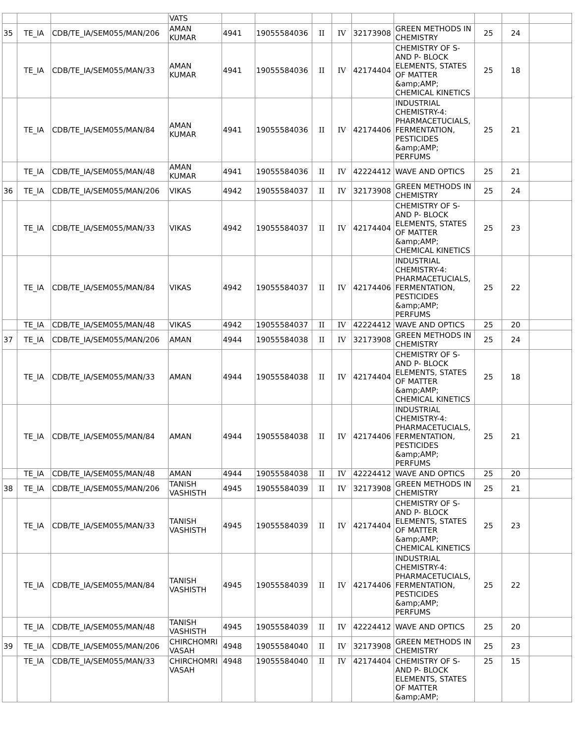| | | | VATS | | | | | | | | | |
| 35 | TE_IA | CDB/TE_IA/SEM055/MAN/206 | AMAN KUMAR | 4941 | 19055584036 | II | IV | 32173908 | GREEN METHODS IN CHEMISTRY | 25 | 24 | |
| | TE_IA | CDB/TE_IA/SEM055/MAN/33 | AMAN KUMAR | 4941 | 19055584036 | II | IV | 42174404 | CHEMISTRY OF S- AND P- BLOCK ELEMENTS, STATES OF MATTER &amp;AMP; CHEMICAL KINETICS | 25 | 18 | |
| | TE_IA | CDB/TE_IA/SEM055/MAN/84 | AMAN KUMAR | 4941 | 19055584036 | II | IV | 42174406 | INDUSTRIAL CHEMISTRY-4: PHARMACETUCIALS, FERMENTATION, PESTICIDES &amp;AMP; PERFUMS | 25 | 21 | |
| | TE_IA | CDB/TE_IA/SEM055/MAN/48 | AMAN KUMAR | 4941 | 19055584036 | II | IV | 42224412 | WAVE AND OPTICS | 25 | 21 | |
| 36 | TE_IA | CDB/TE_IA/SEM055/MAN/206 | VIKAS | 4942 | 19055584037 | II | IV | 32173908 | GREEN METHODS IN CHEMISTRY | 25 | 24 | |
| | TE_IA | CDB/TE_IA/SEM055/MAN/33 | VIKAS | 4942 | 19055584037 | II | IV | 42174404 | CHEMISTRY OF S- AND P- BLOCK ELEMENTS, STATES OF MATTER &amp;AMP; CHEMICAL KINETICS | 25 | 23 | |
| | TE_IA | CDB/TE_IA/SEM055/MAN/84 | VIKAS | 4942 | 19055584037 | II | IV | 42174406 | INDUSTRIAL CHEMISTRY-4: PHARMACETUCIALS, FERMENTATION, PESTICIDES &amp;AMP; PERFUMS | 25 | 22 | |
| | TE_IA | CDB/TE_IA/SEM055/MAN/48 | VIKAS | 4942 | 19055584037 | II | IV | 42224412 | WAVE AND OPTICS | 25 | 20 | |
| 37 | TE_IA | CDB/TE_IA/SEM055/MAN/206 | AMAN | 4944 | 19055584038 | II | IV | 32173908 | GREEN METHODS IN CHEMISTRY | 25 | 24 | |
| | TE_IA | CDB/TE_IA/SEM055/MAN/33 | AMAN | 4944 | 19055584038 | II | IV | 42174404 | CHEMISTRY OF S- AND P- BLOCK ELEMENTS, STATES OF MATTER &amp;AMP; CHEMICAL KINETICS | 25 | 18 | |
| | TE_IA | CDB/TE_IA/SEM055/MAN/84 | AMAN | 4944 | 19055584038 | II | IV | 42174406 | INDUSTRIAL CHEMISTRY-4: PHARMACETUCIALS, FERMENTATION, PESTICIDES &amp;AMP; PERFUMS | 25 | 21 | |
| | TE_IA | CDB/TE_IA/SEM055/MAN/48 | AMAN | 4944 | 19055584038 | II | IV | 42224412 | WAVE AND OPTICS | 25 | 20 | |
| 38 | TE_IA | CDB/TE_IA/SEM055/MAN/206 | TANISH VASHISTH | 4945 | 19055584039 | II | IV | 32173908 | GREEN METHODS IN CHEMISTRY | 25 | 21 | |
| | TE_IA | CDB/TE_IA/SEM055/MAN/33 | TANISH VASHISTH | 4945 | 19055584039 | II | IV | 42174404 | CHEMISTRY OF S- AND P- BLOCK ELEMENTS, STATES OF MATTER &amp;AMP; CHEMICAL KINETICS | 25 | 23 | |
| | TE_IA | CDB/TE_IA/SEM055/MAN/84 | TANISH VASHISTH | 4945 | 19055584039 | II | IV | 42174406 | INDUSTRIAL CHEMISTRY-4: PHARMACETUCIALS, FERMENTATION, PESTICIDES &amp;AMP; PERFUMS | 25 | 22 | |
| | TE_IA | CDB/TE_IA/SEM055/MAN/48 | TANISH VASHISTH | 4945 | 19055584039 | II | IV | 42224412 | WAVE AND OPTICS | 25 | 20 | |
| 39 | TE_IA | CDB/TE_IA/SEM055/MAN/206 | CHIRCHOMRI VASAH | 4948 | 19055584040 | II | IV | 32173908 | GREEN METHODS IN CHEMISTRY | 25 | 23 | |
| | TE_IA | CDB/TE_IA/SEM055/MAN/33 | CHIRCHOMRI VASAH | 4948 | 19055584040 | II | IV | 42174404 | CHEMISTRY OF S- AND P- BLOCK ELEMENTS, STATES OF MATTER &amp;AMP; | 25 | 15 | |